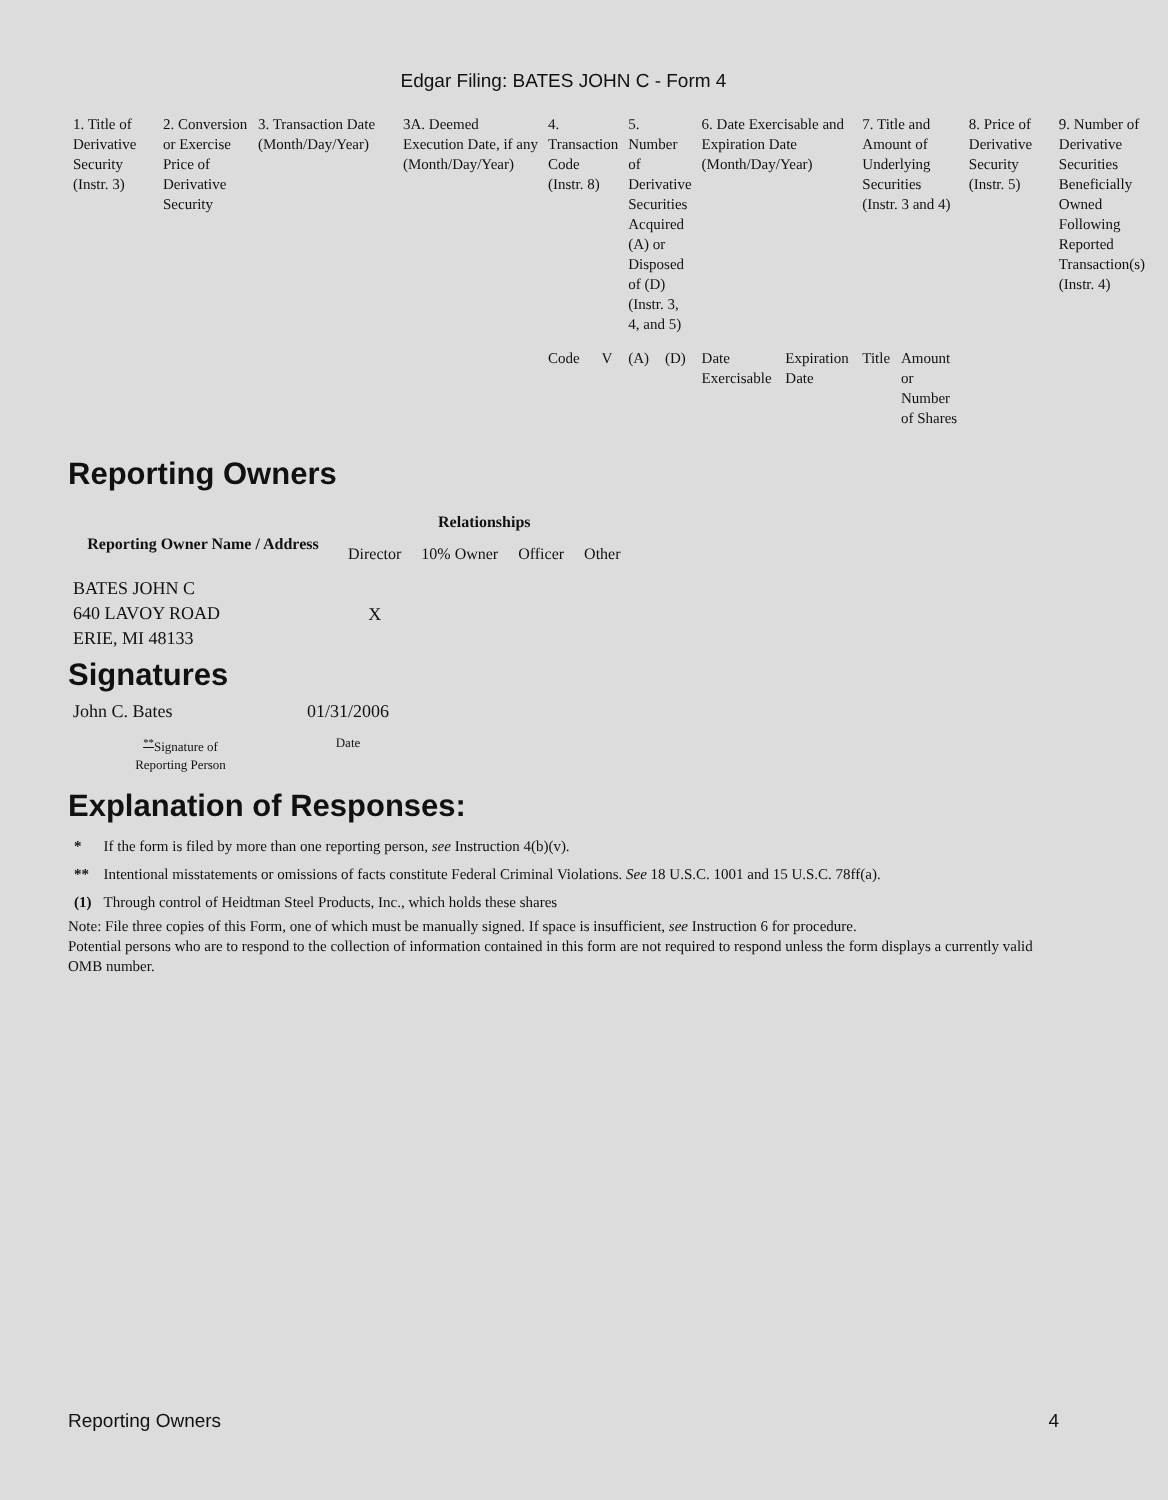Edgar Filing: BATES JOHN C - Form 4
| 1. Title of Derivative Security (Instr. 3) | 2. Conversion or Exercise Price of Derivative Security | 3. Transaction Date (Month/Day/Year) | 3A. Deemed Execution Date, if any (Month/Day/Year) | 4. Transaction Code (Instr. 8) | | 5. Number of Derivative Securities Acquired (A) or Disposed of (D) (Instr. 3, 4, and 5) | | 6. Date Exercisable and Expiration Date (Month/Day/Year) | | 7. Title and Amount of Underlying Securities (Instr. 3 and 4) | | 8. Price of Derivative Security (Instr. 5) | 9. Number of Derivative Securities Beneficially Owned Following Reported Transaction(s) (Instr. 4) |
| | | | | Code | V | (A) | (D) | Date Exercisable | Expiration Date | Title | Amount or Number of Shares | | |
Reporting Owners
| Reporting Owner Name / Address | Relationships | | | |
| --- | --- | --- | --- | --- |
| | Director | 10% Owner | Officer | Other |
| BATES JOHN C 640 LAVOY ROAD ERIE, MI 48133 | X | | | |
Signatures
| John C. Bates | 01/31/2006 |
| <sup>**</sup> Signature of Reporting Person | Date |
Explanation of Responses:
| * | If the form is filed by more than one reporting person, see Instruction 4(b)(v). |
| ** | Intentional misstatements or omissions of facts constitute Federal Criminal Violations. See 18 U.S.C. 1001 and 15 U.S.C. 78ff(a). |
| (1) | Through control of Heidtman Steel Products, Inc., which holds these shares |
Note: File three copies of this Form, one of which must be manually signed. If space is insufficient, see Instruction 6 for procedure.
Potential persons who are to respond to the collection of information contained in this form are not required to respond unless the form displays a currently valid OMB number.
Reporting Owners 4